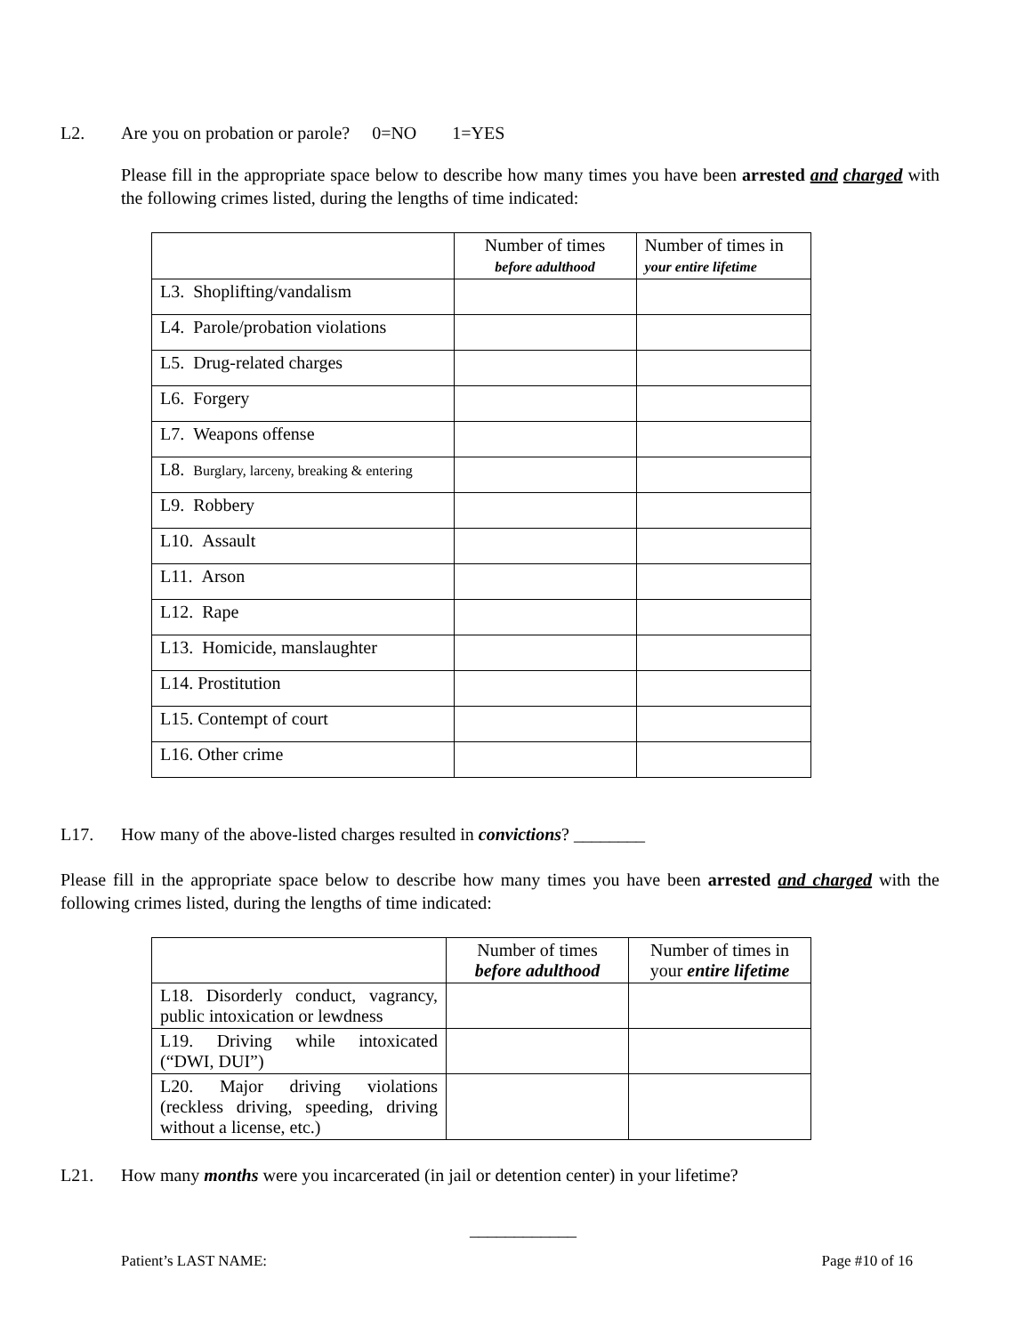L2. Are you on probation or parole? 0=NO 1=YES
Please fill in the appropriate space below to describe how many times you have been arrested and charged with the following crimes listed, during the lengths of time indicated:
| | Number of times before adulthood | Number of times in your entire lifetime |
| L3. Shoplifting/vandalism | | |
| L4. Parole/probation violations | | |
| L5. Drug-related charges | | |
| L6. Forgery | | |
| L7. Weapons offense | | |
| L8. Burglary, larceny, breaking & entering | | |
| L9. Robbery | | |
| L10. Assault | | |
| L11. Arson | | |
| L12. Rape | | |
| L13. Homicide, manslaughter | | |
| L14. Prostitution | | |
| L15. Contempt of court | | |
| L16. Other crime | | |
L17. How many of the above-listed charges resulted in convictions? ________
Please fill in the appropriate space below to describe how many times you have been arrested and charged with the following crimes listed, during the lengths of time indicated:
| | Number of times before adulthood | Number of times in your entire lifetime |
| L18. Disorderly conduct, vagrancy, public intoxication or lewdness | | |
| L19. Driving while intoxicated (“DWI, DUI”) | | |
| L20. Major driving violations (reckless driving, speeding, driving without a license, etc.) | | |
L21. How many months were you incarcerated (in jail or detention center) in your lifetime?
____________
Patient’s LAST NAME: Page #10 of 16